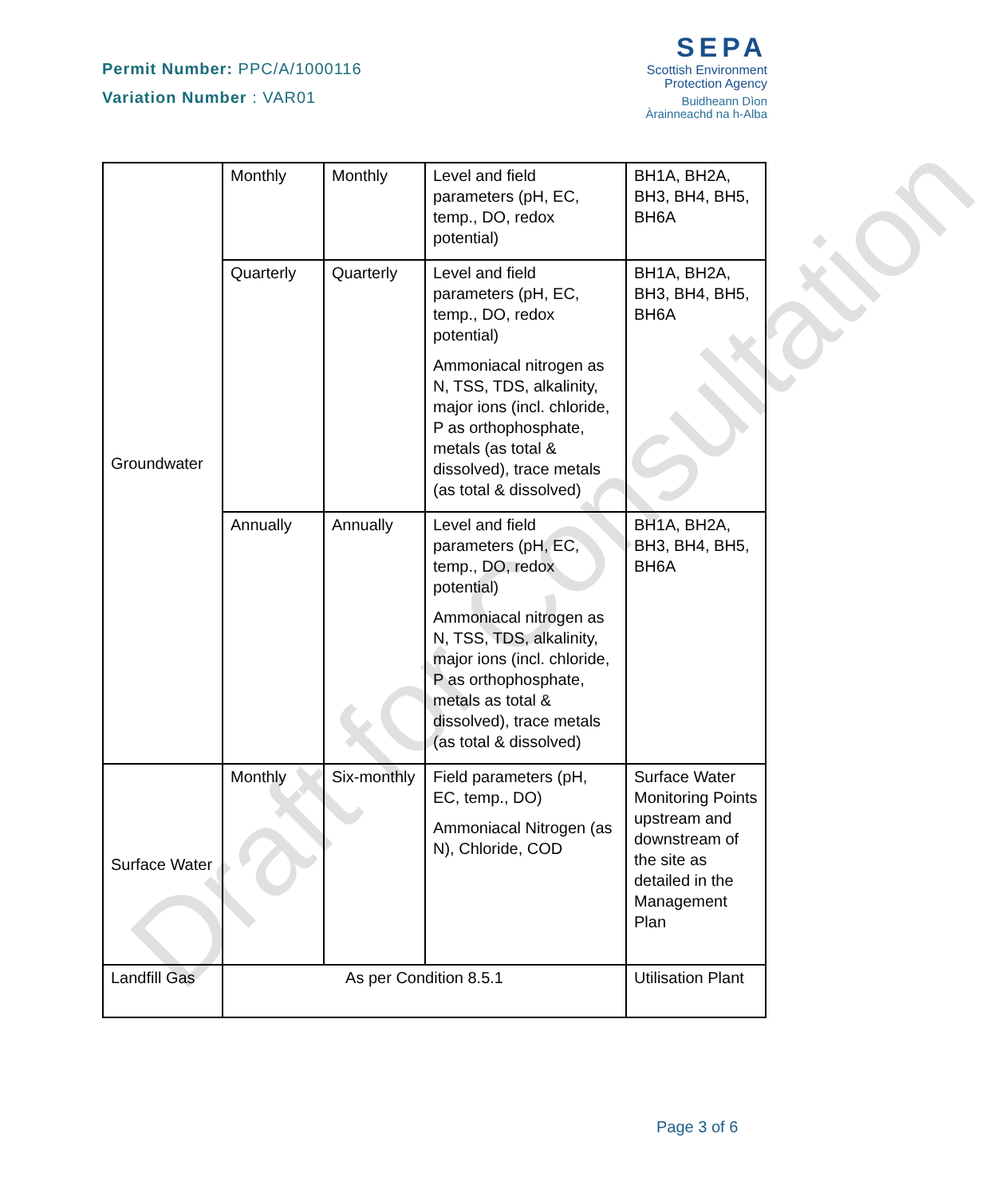Permit Number: PPC/A/1000116
Variation Number : VAR01
SEPA
Scottish Environment
Protection Agency
Buidheann Dìon
Àrainneachd na h-Alba
| Groundwater | Monthly | Monthly | Level and field parameters (pH, EC, temp., DO, redox potential) | BH1A, BH2A, BH3, BH4, BH5, BH6A |
| | Quarterly | Quarterly | Level and field parameters (pH, EC, temp., DO, redox potential) Ammoniacal nitrogen as N, TSS, TDS, alkalinity, major ions (incl. chloride, P as orthophosphate, metals (as total & dissolved), trace metals (as total & dissolved) | BH1A, BH2A, BH3, BH4, BH5, BH6A |
| | Annually | Annually | Level and field parameters (pH, EC, temp., DO, redox potential) Ammoniacal nitrogen as N, TSS, TDS, alkalinity, major ions (incl. chloride, P as orthophosphate, metals as total & dissolved), trace metals (as total & dissolved) | BH1A, BH2A, BH3, BH4, BH5, BH6A |
| Surface Water | Monthly | Six-monthly | Field parameters (pH, EC, temp., DO) Ammoniacal Nitrogen (as N), Chloride, COD | Surface Water Monitoring Points upstream and downstream of the site as detailed in the Management Plan |
| Landfill Gas | As per Condition 8.5.1 | | | Utilisation Plant |
Draft for Consultation
Page 3 of 6